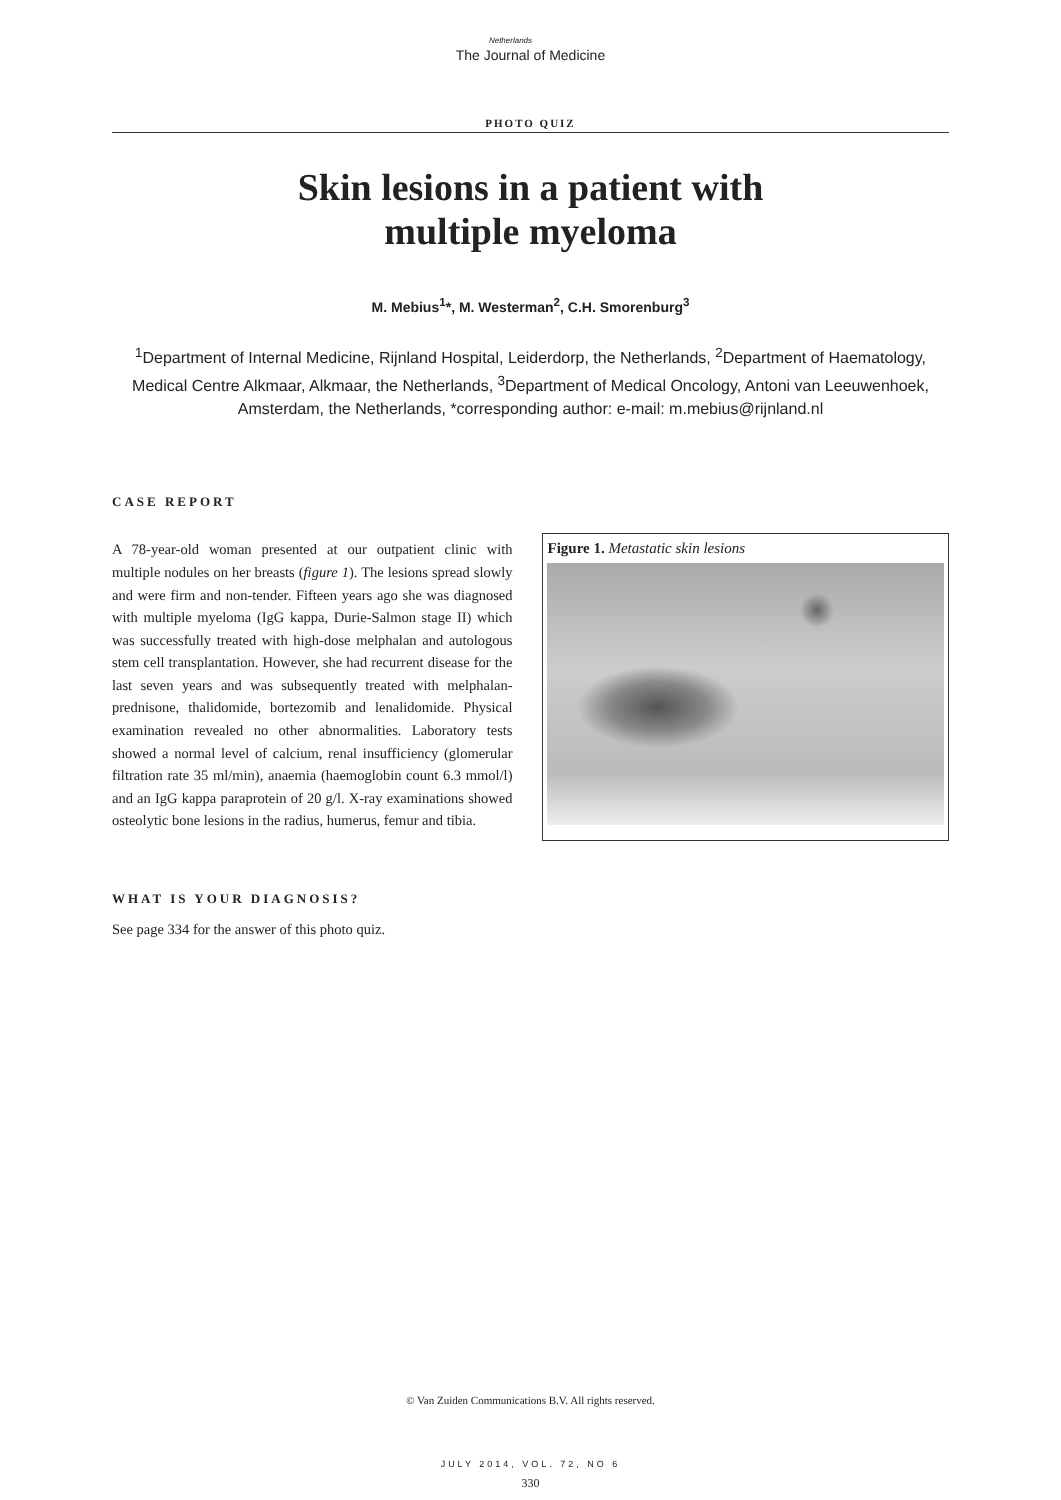Netherlands
The Journal of Medicine
PHOTO QUIZ
Skin lesions in a patient with
multiple myeloma
M. Mebius<sup>1</sup>*, M. Westerman<sup>2</sup>, C.H. Smorenburg<sup>3</sup>
<sup>1</sup> Department of Internal Medicine, Rijnland Hospital, Leiderdorp, the Netherlands, <sup>2</sup>Department of Haematology, Medical Centre Alkmaar, Alkmaar, the Netherlands, <sup>3</sup>Department of Medical Oncology, Antoni van Leeuwenhoek, Amsterdam, the Netherlands, *corresponding author: e-mail: m.mebius@rijnland.nl
CASE REPORT
A 78-year-old woman presented at our outpatient clinic with multiple nodules on her breasts (figure 1). The lesions spread slowly and were firm and non-tender. Fifteen years ago she was diagnosed with multiple myeloma (IgG kappa, Durie-Salmon stage II) which was successfully treated with high-dose melphalan and autologous stem cell transplantation. However, she had recurrent disease for the last seven years and was subsequently treated with melphalan-prednisone, thalidomide, bortezomib and lenalidomide. Physical examination revealed no other abnormalities. Laboratory tests showed a normal level of calcium, renal insufficiency (glomerular filtration rate 35 ml/min), anaemia (haemoglobin count 6.3 mmol/l) and an IgG kappa paraprotein of 20 g/l. X-ray examinations showed osteolytic bone lesions in the radius, humerus, femur and tibia.
Figure 1. Metastatic skin lesions
WHAT IS YOUR DIAGNOSIS?
See page 334 for the answer of this photo quiz.
© Van Zuiden Communications B.V. All rights reserved.
JULY 2014, VOL. 72, NO 6
330